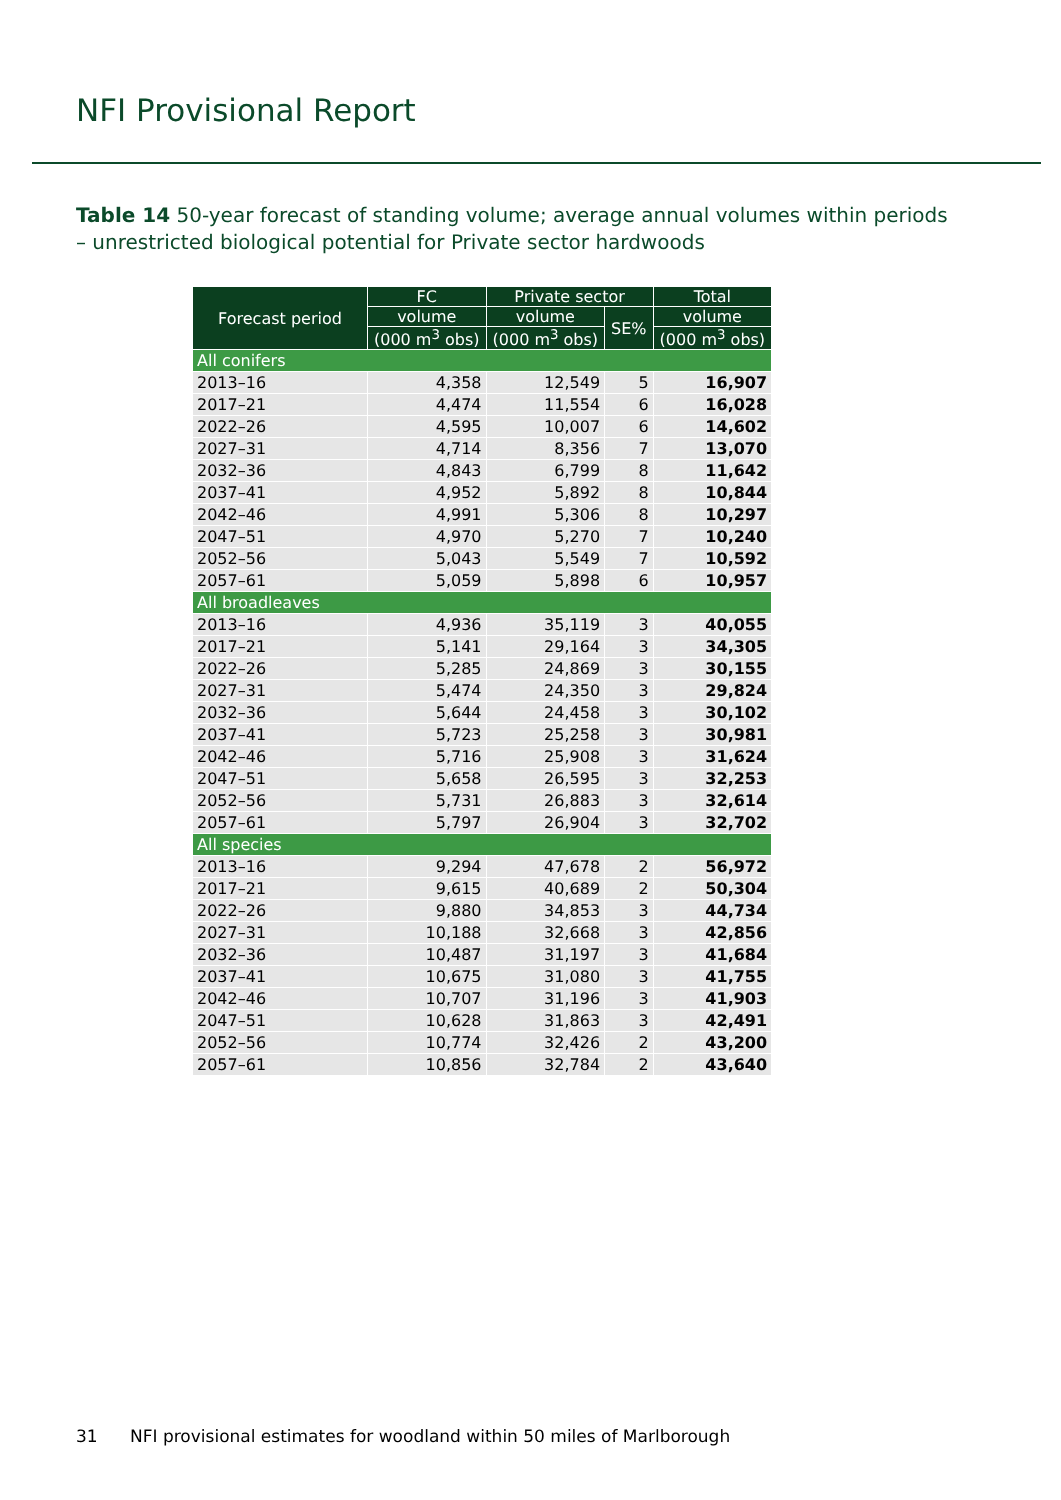NFI Provisional Report
Table 14 50-year forecast of standing volume; average annual volumes within periods – unrestricted biological potential for Private sector hardwoods
| Forecast period | FC | Private sector | | Total |
| --- | --- | --- | --- | --- |
| | volume | volume | SE% | volume |
| | (000 m<sup>3</sup> obs) | (000 m<sup>3</sup> obs) | | (000 m<sup>3</sup> obs) |
| All conifers | | | | |
| 2013–16 | 4,358 | 12,549 | 5 | 16,907 |
| 2017–21 | 4,474 | 11,554 | 6 | 16,028 |
| 2022–26 | 4,595 | 10,007 | 6 | 14,602 |
| 2027–31 | 4,714 | 8,356 | 7 | 13,070 |
| 2032–36 | 4,843 | 6,799 | 8 | 11,642 |
| 2037–41 | 4,952 | 5,892 | 8 | 10,844 |
| 2042–46 | 4,991 | 5,306 | 8 | 10,297 |
| 2047–51 | 4,970 | 5,270 | 7 | 10,240 |
| 2052–56 | 5,043 | 5,549 | 7 | 10,592 |
| 2057–61 | 5,059 | 5,898 | 6 | 10,957 |
| All broadleaves | | | | |
| 2013–16 | 4,936 | 35,119 | 3 | 40,055 |
| 2017–21 | 5,141 | 29,164 | 3 | 34,305 |
| 2022–26 | 5,285 | 24,869 | 3 | 30,155 |
| 2027–31 | 5,474 | 24,350 | 3 | 29,824 |
| 2032–36 | 5,644 | 24,458 | 3 | 30,102 |
| 2037–41 | 5,723 | 25,258 | 3 | 30,981 |
| 2042–46 | 5,716 | 25,908 | 3 | 31,624 |
| 2047–51 | 5,658 | 26,595 | 3 | 32,253 |
| 2052–56 | 5,731 | 26,883 | 3 | 32,614 |
| 2057–61 | 5,797 | 26,904 | 3 | 32,702 |
| All species | | | | |
| 2013–16 | 9,294 | 47,678 | 2 | 56,972 |
| 2017–21 | 9,615 | 40,689 | 2 | 50,304 |
| 2022–26 | 9,880 | 34,853 | 3 | 44,734 |
| 2027–31 | 10,188 | 32,668 | 3 | 42,856 |
| 2032–36 | 10,487 | 31,197 | 3 | 41,684 |
| 2037–41 | 10,675 | 31,080 | 3 | 41,755 |
| 2042–46 | 10,707 | 31,196 | 3 | 41,903 |
| 2047–51 | 10,628 | 31,863 | 3 | 42,491 |
| 2052–56 | 10,774 | 32,426 | 2 | 43,200 |
| 2057–61 | 10,856 | 32,784 | 2 | 43,640 |
31 NFI provisional estimates for woodland within 50 miles of Marlborough